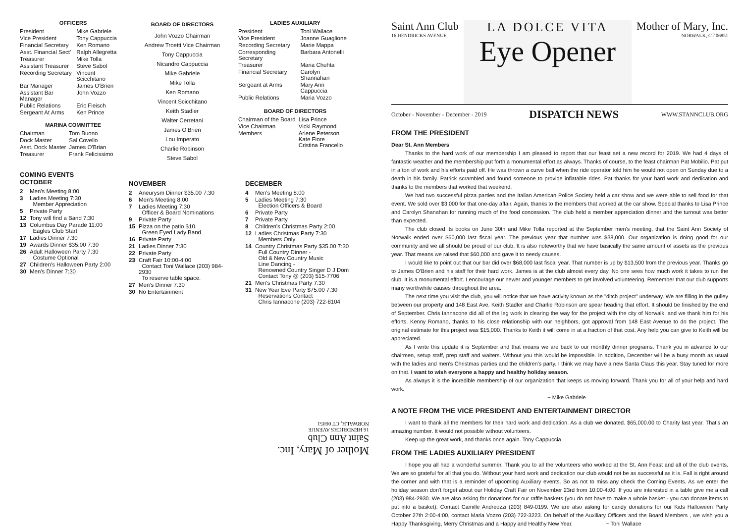OFFICERS
| President | Mike Gabriele |
| Vice President | Tony Cappuccia |
| Financial Secretary | Ken Romano |
| Asst. Financial Sect' | Ralph Allegretta |
| Treasurer | Mike Tolla |
| Assistant Treasurer | Steve Sabol |
| Recording Secretary | Vincent Scicchitano |
| Bar Manager | James O'Brien |
| Assistant Bar Manager | John Vozzo |
| Public Relations | Eric Fleisch |
| Sergeant At Arms | Ken Prince |
MARINA COMMITTEE
| Chairman | Tom Buono |
| Dock Master | Sal Covello |
| Asst. Dock Master | James O'Brian |
| Treasurer | Frank Felicissimo |
BOARD OF DIRECTORS
John Vozzo Chairman
Andrew Troetti Vice Chairman
Tony Cappuccia
Nicandro Cappuccia
Mike Gabriele
Mike Tolla
Ken Romano
Vincent Scicchitano
Keith Stadler
Walter Cerretani
James O'Brien
Lou Imperato
Charlie Robinson
Steve Sabol
LADIES AUXILIARY
| President | Toni Wallace |
| Vice President | Joanne Guaglione |
| Recording Secretary | Marie Mappa |
| Corresponding Secretary | Barbara Antonelli |
| Treasurer | Maria Chuhta |
| Financial Secretary | Carolyn Shannahan |
| Sergeant at Arms | Mary Ann Cappuccia |
| Public Relations | Maria Vozzo |
BOARD OF DIRECTORS
| Chairman of the Board | Lisa Prince |
| Vice Chairman | Vicki Raymond |
| Members | Arlene Peterson Kate Fiore Cristina Francello |
COMING EVENTS
OCTOBER
| 2 | Men's Meeting 8:00 |
| 3 | Ladies Meeting 7:30 Member Appreciation |
| 5 | Private Party |
| 12 | Tony will find a Band 7:30 |
| 13 | Columbus Day Parade 11:00 Eagles Club Start |
| 17 | Ladies Dinner 7:30 |
| 19 | Awards Dinner $35.00 7:30 |
| 26 | Adult Halloween Party 7:30 Costume Optional |
| 27 | Children's Halloween Party 2:00 |
| 30 | Men's Dinner 7:30 |
NOVEMBER
| 2 | Aneurysm Dinner $35.00 7:30 |
| 6 | Men's Meeting 8:00 |
| 7 | Ladies Meeting 7:30 Officer & Board Nominations |
| 9 | Private Party |
| 15 | Pizza on the patio $10. Green Eyed Lady Band |
| 16 | Private Party |
| 21 | Ladies Dinner 7:30 |
| 22 | Private Party |
| 23 | Craft Fair 10:00-4:00 Contact Toni Wallace (203) 984-2930 To reserve table space. |
| 27 | Men's Dinner 7:30 |
| 30 | No Entertainment |
DECEMBER
| 4 | Men's Meeting 8:00 |
| 5 | Ladies Meeting 7:30 Election Officers & Board |
| 6 | Private Party |
| 7 | Private Party |
| 8 | Children's Christmas Party 2:00 |
| 12 | Ladies Christmas Party 7:30 Members Only |
| 14 | Country Christmas Party $35.00 7:30 Full Country Dinner - Old & New Country Music Line Dancing - Renowned Country Singer D J Dom Contact Tony @ (203) 515-7706 |
| 21 | Men's Christmas Party 7:30 |
| 31 | New Year Eve Party $75.00 7:30 Reservations Contact Chris Iannacone (203) 722-8104 |
Mother of Mary, Inc.
Saint Ann Club
16 HENDRICKS AVENUE
NORWALK, CT 06851
Saint Ann Club
16 HENDRICKS AVENUE
LA DOLCE VITA
Eye Opener
Mother of Mary, Inc.
NORWALK, CT 06851
October - November - December - 2019 DISPATCH NEWS WWW.STANNCLUB.ORG
FROM THE PRESIDENT
Dear St. Ann Members
Thanks to the hard work of our membership I am pleased to report that our feast set a new record for 2019. We had 4 days of fantastic weather and the membership put forth a monumental effort as always. Thanks of course, to the feast chairman Pat Mobilio. Pat put in a ton of work and his efforts paid off. He was thrown a curve ball when the ride operator told him he would not open on Sunday due to a death in his family. Patrick scrambled and found someone to provide inflatable rides. Pat thanks for your hard work and dedication and thanks to the members that worked that weekend.
We had two successful pizza parties and the Italian American Police Society held a car show and we were able to sell food for that event. We sold over $3,000 for that one-day affair. Again, thanks to the members that worked at the car show. Special thanks to Lisa Prince and Carolyn Shanahan for running much of the food concession. The club held a member appreciation dinner and the turnout was better than expected.
The club closed its books on June 30th and Mike Tolla reported at the September men's meeting, that the Saint Ann Society of Norwalk ended over $60,000 last fiscal year. The previous year that number was $38,000. Our organization is doing good for our community and we all should be proud of our club. It is also noteworthy that we have basically the same amount of assets as the previous year. That means we raised that $60,000 and gave it to needy causes.
I would like to point out that our bar did over $68,000 last fiscal year. That number is up by $13,500 from the previous year. Thanks go to James O'Brien and his staff for their hard work. James is at the club almost every day. No one sees how much work it takes to run the club. It is a monumental effort. I encourage our newer and younger members to get involved volunteering. Remember that our club supports many worthwhile causes throughout the area.
The next time you visit the club, you will notice that we have activity known as the "ditch project" underway. We are filling in the gulley between our property and 148 East Ave. Keith Stadler and Charlie Robinson are spear heading that effort. It should be finished by the end of September. Chris Iannacone did all of the leg work in clearing the way for the project with the city of Norwalk, and we thank him for his efforts. Kenny Romano, thanks to his close relationship with our neighbors, got approval from 148 East Avenue to do the project. The original estimate for this project was $15,000. Thanks to Keith it will come in at a fraction of that cost. Any help you can give to Keith will be appreciated.
As I write this update it is September and that means we are back to our monthly dinner programs. Thank you in advance to our chairmen, setup staff, prep staff and waiters. Without you this would be impossible. In addition, December will be a busy month as usual with the ladies and men's Christmas parties and the children's party. I think we may have a new Santa Claus this year. Stay tuned for more on that. I want to wish everyone a happy and healthy holiday season.
As always it is the incredible membership of our organization that keeps us moving forward. Thank you for all of your help and hard work.
~ Mike Gabriele
A NOTE FROM THE VICE PRESIDENT AND ENTERTAINMENT DIRECTOR
I want to thank all the members for their hard work and dedication. As a club we donated. $65,000.00 to Charity last year. That's an amazing number. It would not possible without volunteers.
Keep up the great work, and thanks once again. Tony Cappuccia
FROM THE LADIES AUXILIARY PRESIDENT
I hope you all had a wonderful summer. Thank you to all the volunteers who worked at the St. Ann Feast and all of the club events. We are so grateful for all that you do. Without your hard work and dedication our club would not be as successful as it is. Fall is right around the corner and with that is a reminder of upcoming Auxiliary events. So as not to miss any check the Coming Events. As we enter the holiday season don't forget about our Holiday Craft Fair on November 23rd from 10:00-4:00. If you are interested in a table give me a call (203) 984-2930. We are also asking for donations for our raffle baskets (you do not have to make a whole basket - you can donate items to put into a basket). Contact Camille Andreozzi (203) 849-0199. We are also asking for candy donations for our Kids Halloween Party October 27th 2:00-4:00, contact Maria Vozzo (203) 722-3223. On behalf of the Auxiliary Officers and the Board Members , we wish you a Happy Thanksgiving, Merry Christmas and a Happy and Healthy New Year. ~ Toni Wallace